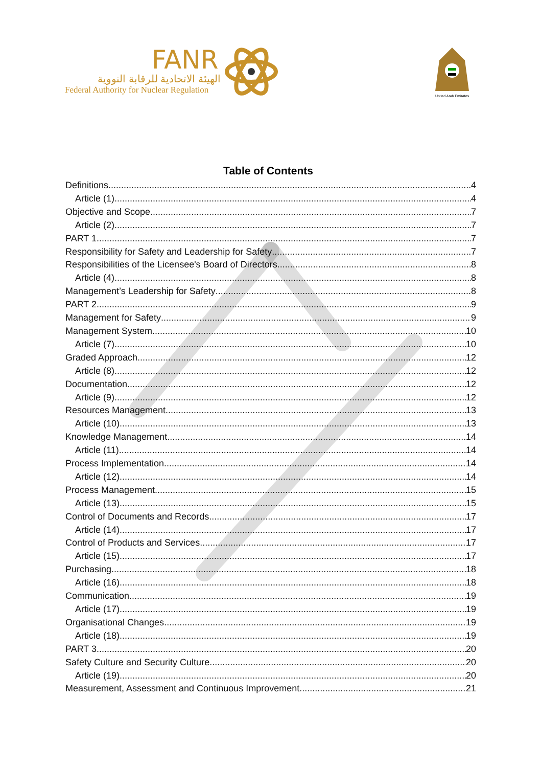FANR
الهيئة الاتحادية للرقابة النووية
Federal Authority for Nuclear Regulation
United Arab Emirates
Table of Contents
Definitions 4
Article (1) 4
Objective and Scope 7
Article (2) 7
PART 1 7
Responsibility for Safety and Leadership for Safety 7
Responsibilities of the Licensee's Board of Directors 8
Article (4) 8
Management’s Leadership for Safety 8
PART 2 9
Management for Safety 9
Management System 10
Article (7) 10
Graded Approach 12
Article (8) 12
Documentation 12
Article (9) 12
Resources Management 13
Article (10) 13
Knowledge Management 14
Article (11) 14
Process Implementation 14
Article (12) 14
Process Management 15
Article (13) 15
Control of Documents and Records 17
Article (14) 17
Control of Products and Services 17
Article (15) 17
Purchasing 18
Article (16) 18
Communication 19
Article (17) 19
Organisational Changes 19
Article (18) 19
PART 3 20
Safety Culture and Security Culture 20
Article (19) 20
Measurement, Assessment and Continuous Improvement 21